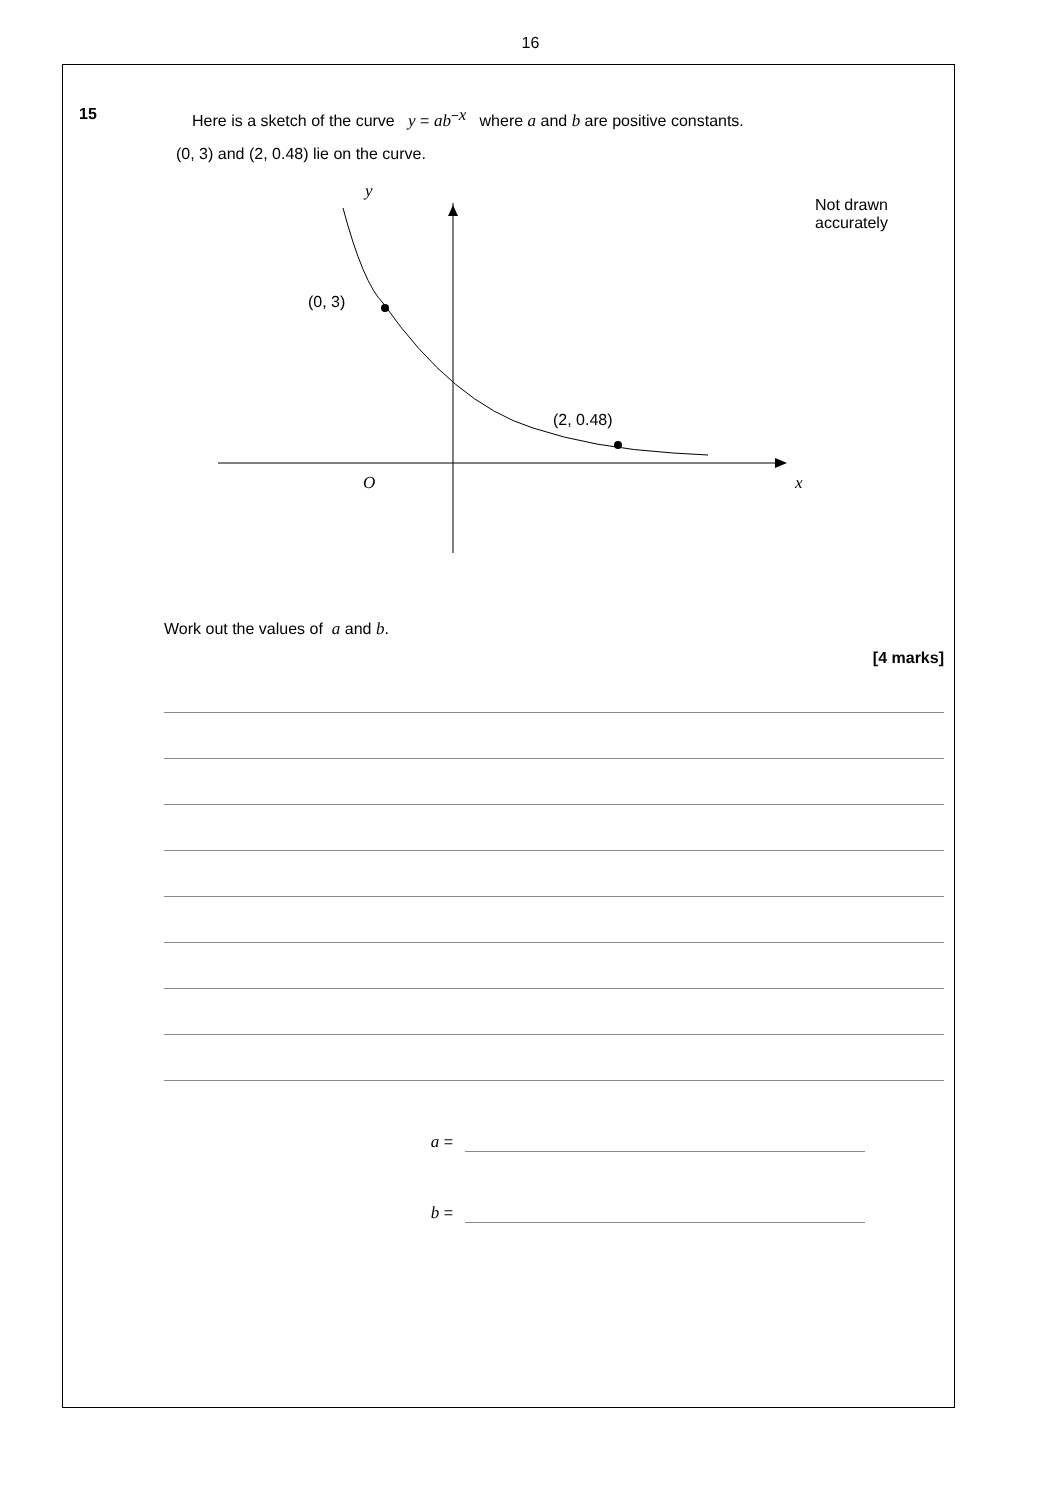16
15 Here is a sketch of the curve y = ab<sup>−x</sup> where a and b are positive constants.
(0, 3) and (2, 0.48) lie on the curve.
y
(0, 3)
(2, 0.48)
O x
Not drawn
accurately
Work out the values of a and b.
[4 marks]
a =
b =